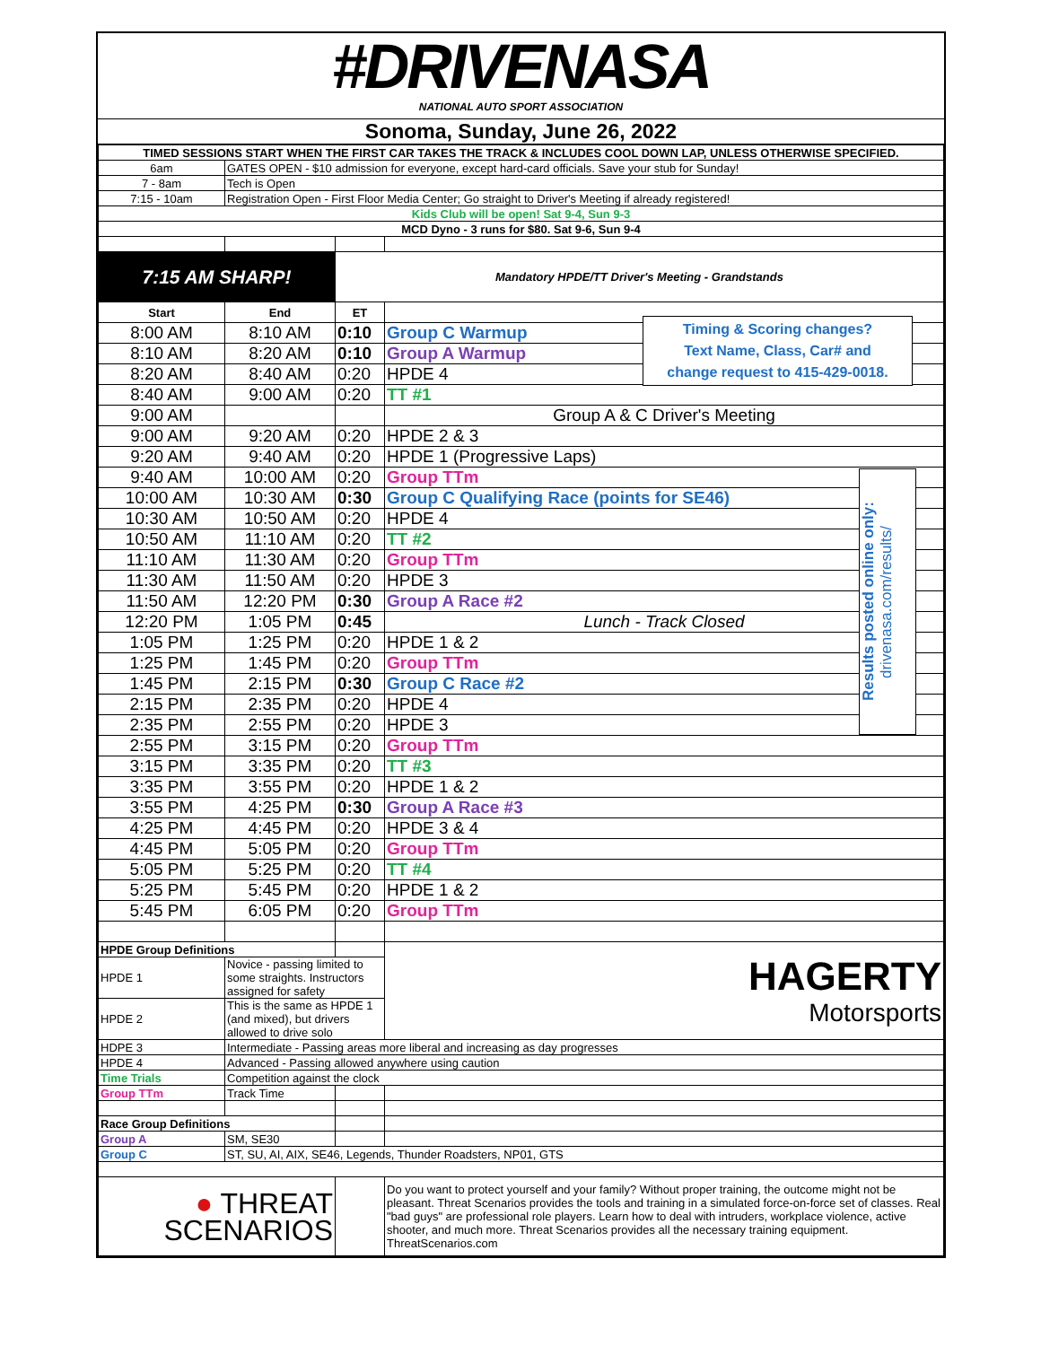#DRIVENASA
NATIONAL AUTO SPORT ASSOCIATION
Sonoma, Sunday, June 26, 2022
| TIMED SESSIONS START WHEN THE FIRST CAR TAKES THE TRACK & INCLUDES COOL DOWN LAP, UNLESS OTHERWISE SPECIFIED. | | | |
| 6am | GATES OPEN - $10 admission for everyone, except hard-card officials. Save your stub for Sunday! | | |
| 7 - 8am | Tech is Open | | |
| 7:15 - 10am | Registration Open - First Floor Media Center; Go straight to Driver's Meeting if already registered! | | |
| Kids Club will be open! Sat 9-4, Sun 9-3 | | | |
| MCD Dyno - 3 runs for $80. Sat 9-6, Sun 9-4 | | | |
| 7:15 AM SHARP! | | Mandatory HPDE/TT Driver's Meeting - Grandstands | |
| Start | End | ET | |
| 8:00 AM | 8:10 AM | 0:10 | Group C Warmup |
| 8:10 AM | 8:20 AM | 0:10 | Group A Warmup |
| 8:20 AM | 8:40 AM | 0:20 | HPDE 4 |
| 8:40 AM | 9:00 AM | 0:20 | TT #1 |
| 9:00 AM | | | Group A & C Driver's Meeting |
| 9:00 AM | 9:20 AM | 0:20 | HPDE 2 & 3 |
| 9:20 AM | 9:40 AM | 0:20 | HPDE 1 (Progressive Laps) |
| 9:40 AM | 10:00 AM | 0:20 | Group TTm |
| 10:00 AM | 10:30 AM | 0:30 | Group C Qualifying Race (points for SE46) |
| 10:30 AM | 10:50 AM | 0:20 | HPDE 4 |
| 10:50 AM | 11:10 AM | 0:20 | TT #2 |
| 11:10 AM | 11:30 AM | 0:20 | Group TTm |
| 11:30 AM | 11:50 AM | 0:20 | HPDE 3 |
| 11:50 AM | 12:20 PM | 0:30 | Group A Race #2 |
| 12:20 PM | 1:05 PM | 0:45 | Lunch - Track Closed |
| 1:05 PM | 1:25 PM | 0:20 | HPDE 1 & 2 |
| 1:25 PM | 1:45 PM | 0:20 | Group TTm |
| 1:45 PM | 2:15 PM | 0:30 | Group C Race #2 |
| 2:15 PM | 2:35 PM | 0:20 | HPDE 4 |
| 2:35 PM | 2:55 PM | 0:20 | HPDE 3 |
| 2:55 PM | 3:15 PM | 0:20 | Group TTm |
| 3:15 PM | 3:35 PM | 0:20 | TT #3 |
| 3:35 PM | 3:55 PM | 0:20 | HPDE 1 & 2 |
| 3:55 PM | 4:25 PM | 0:30 | Group A Race #3 |
| 4:25 PM | 4:45 PM | 0:20 | HPDE 3 & 4 |
| 4:45 PM | 5:05 PM | 0:20 | Group TTm |
| 5:05 PM | 5:25 PM | 0:20 | TT #4 |
| 5:25 PM | 5:45 PM | 0:20 | HPDE 1 & 2 |
| 5:45 PM | 6:05 PM | 0:20 | Group TTm |
| HPDE Group Definitions | | | HAGERTY Motorsports |
| HPDE 1 | Novice - passing limited to some straights. Instructors assigned for safety | | |
| HPDE 2 | This is the same as HPDE 1 (and mixed), but drivers allowed to drive solo | | |
| HDPE 3 | Intermediate - Passing areas more liberal and increasing as day progresses | | |
| HPDE 4 | Advanced - Passing allowed anywhere using caution | | |
| Time Trials | Competition against the clock | | |
| Group TTm | Track Time | | |
| Race Group Definitions | | | |
| Group A | SM, SE30 | | |
| Group C | ST, SU, AI, AIX, SE46, Legends, Thunder Roadsters, NP01, GTS | | |
| ● THREAT SCENARIOS | | | Do you want to protect yourself and your family? Without proper training, the outcome might not be pleasant. Threat Scenarios provides the tools and training in a simulated force-on-force set of classes. Real "bad guys" are professional role players. Learn how to deal with intruders, workplace violence, active shooter, and much more. Threat Scenarios provides all the necessary training equipment. ThreatScenarios.com |
Timing & Scoring changes?
Text Name, Class, Car# and
change request to 415-429-0018.
Results posted online only: drivenasa.com/results/